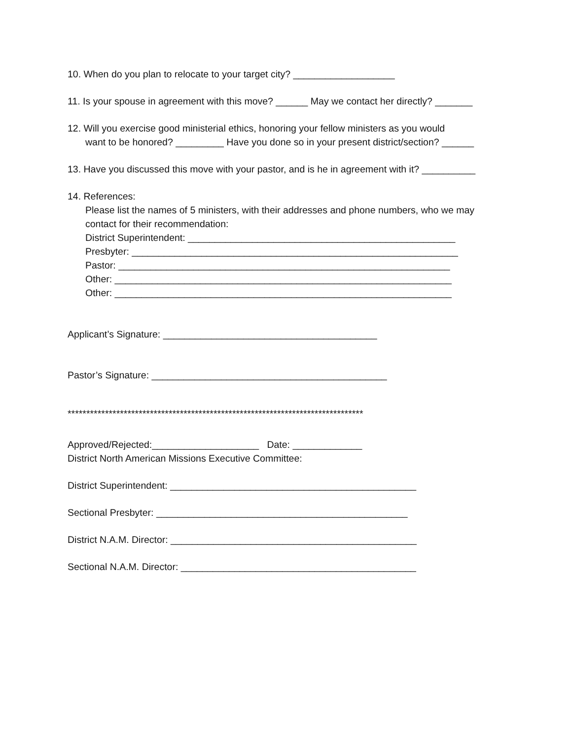10. When do you plan to relocate to your target city? ___________________
11. Is your spouse in agreement with this move? ______ May we contact her directly? _______
12. Will you exercise good ministerial ethics, honoring your fellow ministers as you would
want to be honored? _________ Have you done so in your present district/section? ______
13. Have you discussed this move with your pastor, and is he in agreement with it? __________
14. References:
Please list the names of 5 ministers, with their addresses and phone numbers, who we may
contact for their recommendation:
District Superintendent: __________________________________________________
Presbyter: _____________________________________________________________
Pastor: ______________________________________________________________
Other: _______________________________________________________________
Other: _______________________________________________________________
Applicant’s Signature: ________________________________________
Pastor’s Signature: ____________________________________________
*******************************************************************************
Approved/Rejected:____________________ Date: _____________
District North American Missions Executive Committee:
District Superintendent: ______________________________________________
Sectional Presbyter: _______________________________________________
District N.A.M. Director: ______________________________________________
Sectional N.A.M. Director: ____________________________________________